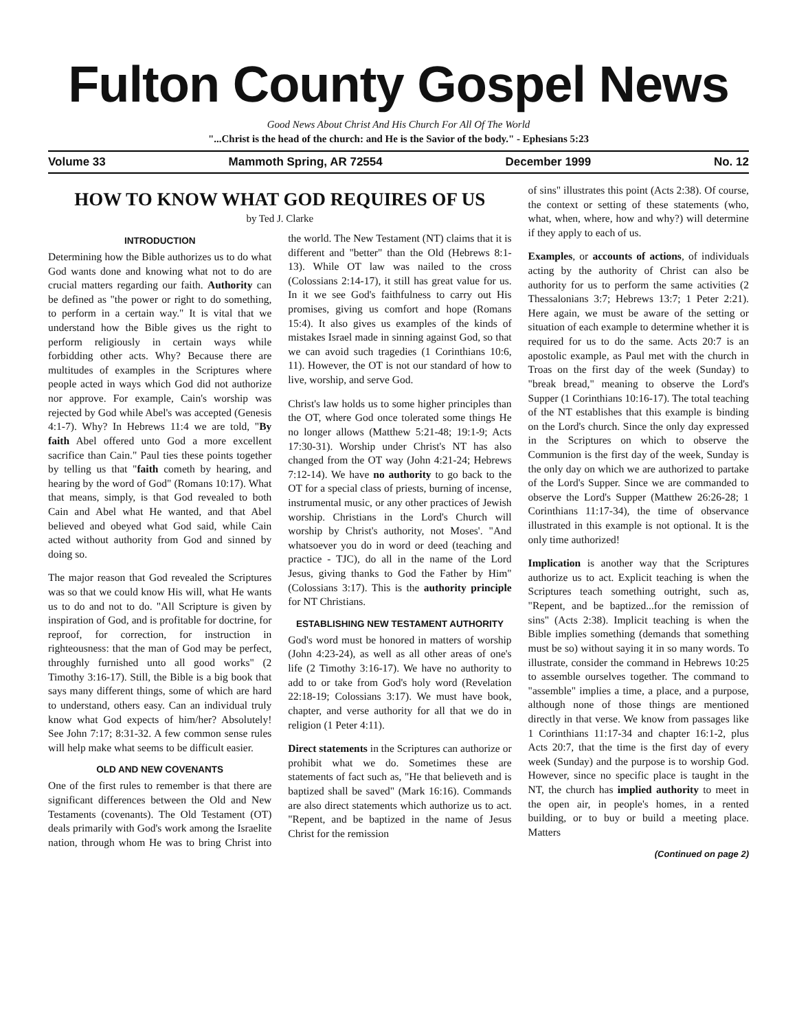Fulton County Gospel News
Good News About Christ And His Church For All Of The World
"...Christ is the head of the church: and He is the Savior of the body." - Ephesians 5:23
Volume 33 Mammoth Spring, AR 72554 December 1999 No. 12
HOW TO KNOW WHAT GOD REQUIRES OF US
by Ted J. Clarke
INTRODUCTION
Determining how the Bible authorizes us to do what God wants done and knowing what not to do are crucial matters regarding our faith. Authority can be defined as "the power or right to do something, to perform in a certain way." It is vital that we understand how the Bible gives us the right to perform religiously in certain ways while forbidding other acts. Why? Because there are multitudes of examples in the Scriptures where people acted in ways which God did not authorize nor approve. For example, Cain's worship was rejected by God while Abel's was accepted (Genesis 4:1-7). Why? In Hebrews 11:4 we are told, "By faith Abel offered unto God a more excellent sacrifice than Cain." Paul ties these points together by telling us that "faith cometh by hearing, and hearing by the word of God" (Romans 10:17). What that means, simply, is that God revealed to both Cain and Abel what He wanted, and that Abel believed and obeyed what God said, while Cain acted without authority from God and sinned by doing so.
The major reason that God revealed the Scriptures was so that we could know His will, what He wants us to do and not to do. "All Scripture is given by inspiration of God, and is profitable for doctrine, for reproof, for correction, for instruction in righteousness: that the man of God may be perfect, throughly furnished unto all good works" (2 Timothy 3:16-17). Still, the Bible is a big book that says many different things, some of which are hard to understand, others easy. Can an individual truly know what God expects of him/her? Absolutely! See John 7:17; 8:31-32. A few common sense rules will help make what seems to be difficult easier.
OLD AND NEW COVENANTS
One of the first rules to remember is that there are significant differences between the Old and New Testaments (covenants). The Old Testament (OT) deals primarily with God's work among the Israelite nation, through whom He was to bring Christ into the world. The New Testament (NT) claims that it is different and "better" than the Old (Hebrews 8:1-13). While OT law was nailed to the cross (Colossians 2:14-17), it still has great value for us. In it we see God's faithfulness to carry out His promises, giving us comfort and hope (Romans 15:4). It also gives us examples of the kinds of mistakes Israel made in sinning against God, so that we can avoid such tragedies (1 Corinthians 10:6, 11). However, the OT is not our standard of how to live, worship, and serve God.
Christ's law holds us to some higher principles than the OT, where God once tolerated some things He no longer allows (Matthew 5:21-48; 19:1-9; Acts 17:30-31). Worship under Christ's NT has also changed from the OT way (John 4:21-24; Hebrews 7:12-14). We have no authority to go back to the OT for a special class of priests, burning of incense, instrumental music, or any other practices of Jewish worship. Christians in the Lord's Church will worship by Christ's authority, not Moses'. "And whatsoever you do in word or deed (teaching and practice - TJC), do all in the name of the Lord Jesus, giving thanks to God the Father by Him" (Colossians 3:17). This is the authority principle for NT Christians.
ESTABLISHING NEW TESTAMENT AUTHORITY
God's word must be honored in matters of worship (John 4:23-24), as well as all other areas of one's life (2 Timothy 3:16-17). We have no authority to add to or take from God's holy word (Revelation 22:18-19; Colossians 3:17). We must have book, chapter, and verse authority for all that we do in religion (1 Peter 4:11).
Direct statements in the Scriptures can authorize or prohibit what we do. Sometimes these are statements of fact such as, "He that believeth and is baptized shall be saved" (Mark 16:16). Commands are also direct statements which authorize us to act. "Repent, and be baptized in the name of Jesus Christ for the remission
of sins" illustrates this point (Acts 2:38). Of course, the context or setting of these statements (who, what, when, where, how and why?) will determine if they apply to each of us.
Examples, or accounts of actions, of individuals acting by the authority of Christ can also be authority for us to perform the same activities (2 Thessalonians 3:7; Hebrews 13:7; 1 Peter 2:21). Here again, we must be aware of the setting or situation of each example to determine whether it is required for us to do the same. Acts 20:7 is an apostolic example, as Paul met with the church in Troas on the first day of the week (Sunday) to "break bread," meaning to observe the Lord's Supper (1 Corinthians 10:16-17). The total teaching of the NT establishes that this example is binding on the Lord's church. Since the only day expressed in the Scriptures on which to observe the Communion is the first day of the week, Sunday is the only day on which we are authorized to partake of the Lord's Supper. Since we are commanded to observe the Lord's Supper (Matthew 26:26-28; 1 Corinthians 11:17-34), the time of observance illustrated in this example is not optional. It is the only time authorized!
Implication is another way that the Scriptures authorize us to act. Explicit teaching is when the Scriptures teach something outright, such as, "Repent, and be baptized...for the remission of sins" (Acts 2:38). Implicit teaching is when the Bible implies something (demands that something must be so) without saying it in so many words. To illustrate, consider the command in Hebrews 10:25 to assemble ourselves together. The command to "assemble" implies a time, a place, and a purpose, although none of those things are mentioned directly in that verse. We know from passages like 1 Corinthians 11:17-34 and chapter 16:1-2, plus Acts 20:7, that the time is the first day of every week (Sunday) and the purpose is to worship God. However, since no specific place is taught in the NT, the church has implied authority to meet in the open air, in people's homes, in a rented building, or to buy or build a meeting place. Matters
(Continued on page 2)